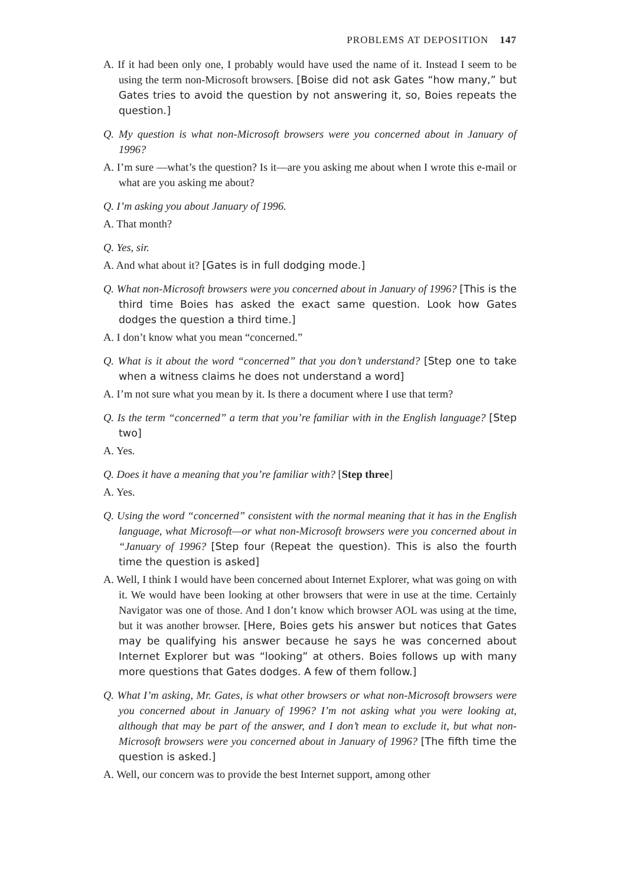PROBLEMS AT DEPOSITION 147
A. If it had been only one, I probably would have used the name of it. Instead I seem to be using the term non-Microsoft browsers. [Boise did not ask Gates “how many,” but Gates tries to avoid the question by not answering it, so, Boies repeats the question.]
Q. My question is what non-Microsoft browsers were you concerned about in January of 1996?
A. I’m sure —what’s the question? Is it—are you asking me about when I wrote this e-mail or what are you asking me about?
Q. I’m asking you about January of 1996.
A. That month?
Q. Yes, sir.
A. And what about it? [Gates is in full dodging mode.]
Q. What non-Microsoft browsers were you concerned about in January of 1996? [This is the third time Boies has asked the exact same question. Look how Gates dodges the question a third time.]
A. I don’t know what you mean “concerned.”
Q. What is it about the word “concerned” that you don’t understand? [Step one to take when a witness claims he does not understand a word]
A. I’m not sure what you mean by it. Is there a document where I use that term?
Q. Is the term “concerned” a term that you’re familiar with in the English language? [Step two]
A. Yes.
Q. Does it have a meaning that you’re familiar with? [Step three]
A. Yes.
Q. Using the word “concerned” consistent with the normal meaning that it has in the English language, what Microsoft—or what non-Microsoft browsers were you concerned about in “January of 1996? [Step four (Repeat the question). This is also the fourth time the question is asked]
A. Well, I think I would have been concerned about Internet Explorer, what was going on with it. We would have been looking at other browsers that were in use at the time. Certainly Navigator was one of those. And I don’t know which browser AOL was using at the time, but it was another browser. [Here, Boies gets his answer but notices that Gates may be qualifying his answer because he says he was concerned about Internet Explorer but was “looking” at others. Boies follows up with many more questions that Gates dodges. A few of them follow.]
Q. What I’m asking, Mr. Gates, is what other browsers or what non-Microsoft browsers were you concerned about in January of 1996? I’m not asking what you were looking at, although that may be part of the answer, and I don’t mean to exclude it, but what non-Microsoft browsers were you concerned about in January of 1996? [The fifth time the question is asked.]
A. Well, our concern was to provide the best Internet support, among other